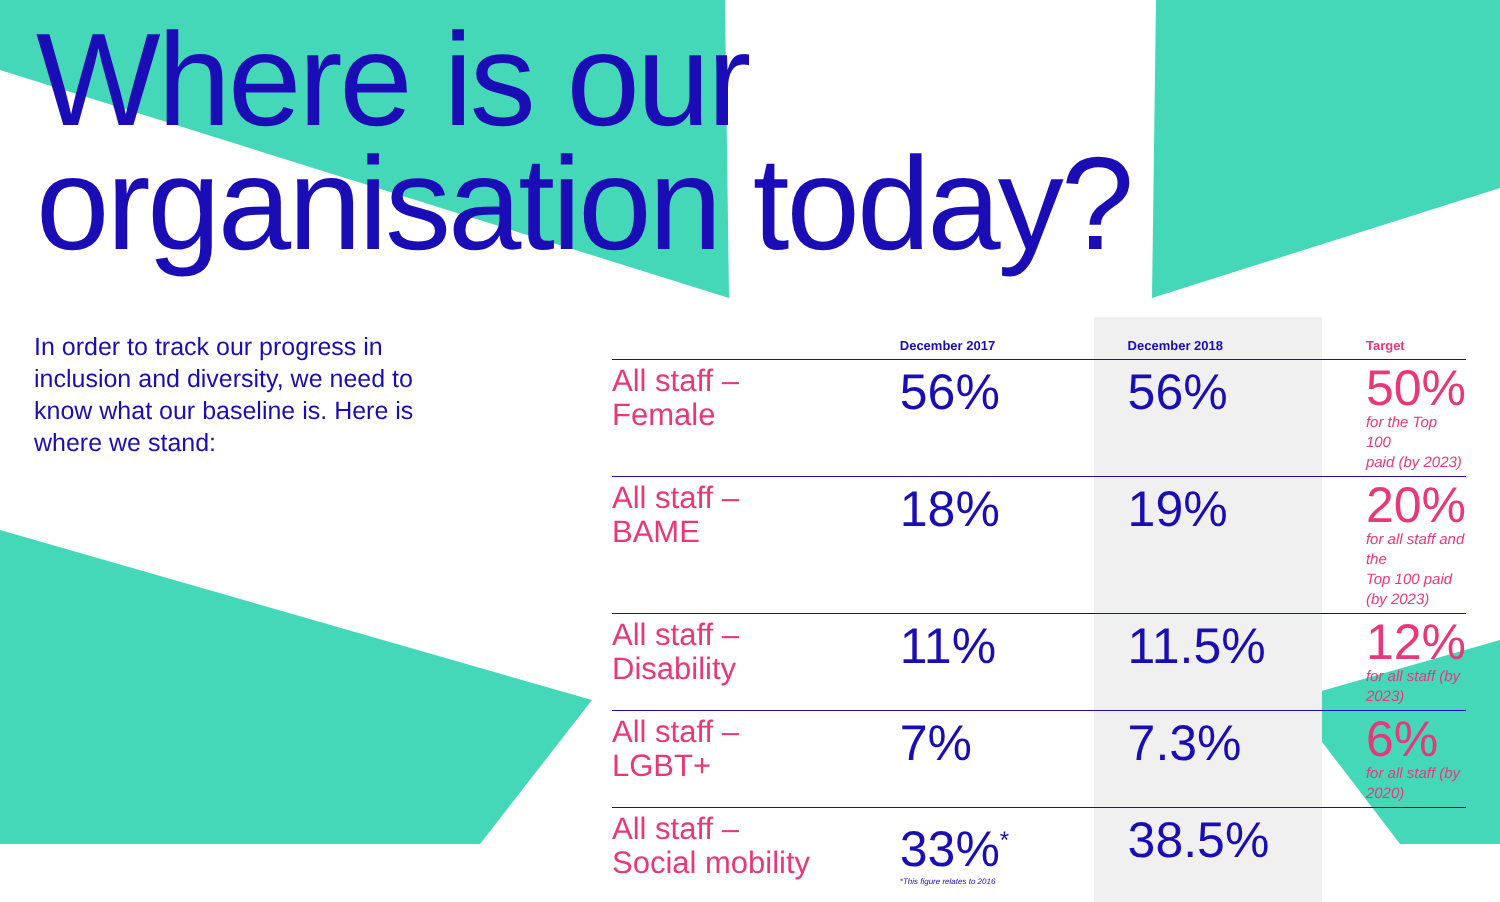Where is our
organisation today?
In order to track our progress in inclusion and diversity, we need to know what our baseline is. Here is where we stand:
| | December 2017 | December 2018 | Target |
| --- | --- | --- | --- |
| All staff – Female | 56% | 56% | 50% for the Top 100 paid (by 2023) |
| All staff – BAME | 18% | 19% | 20% for all staff and the Top 100 paid (by 2023) |
| All staff – Disability | 11% | 11.5% | 12% for all staff (by 2023) |
| All staff – LGBT+ | 7% | 7.3% | 6% for all staff (by 2020) |
| All staff – Social mobility | 33%<sup>*</sup> *This figure relates to 2016 | 38.5% | |